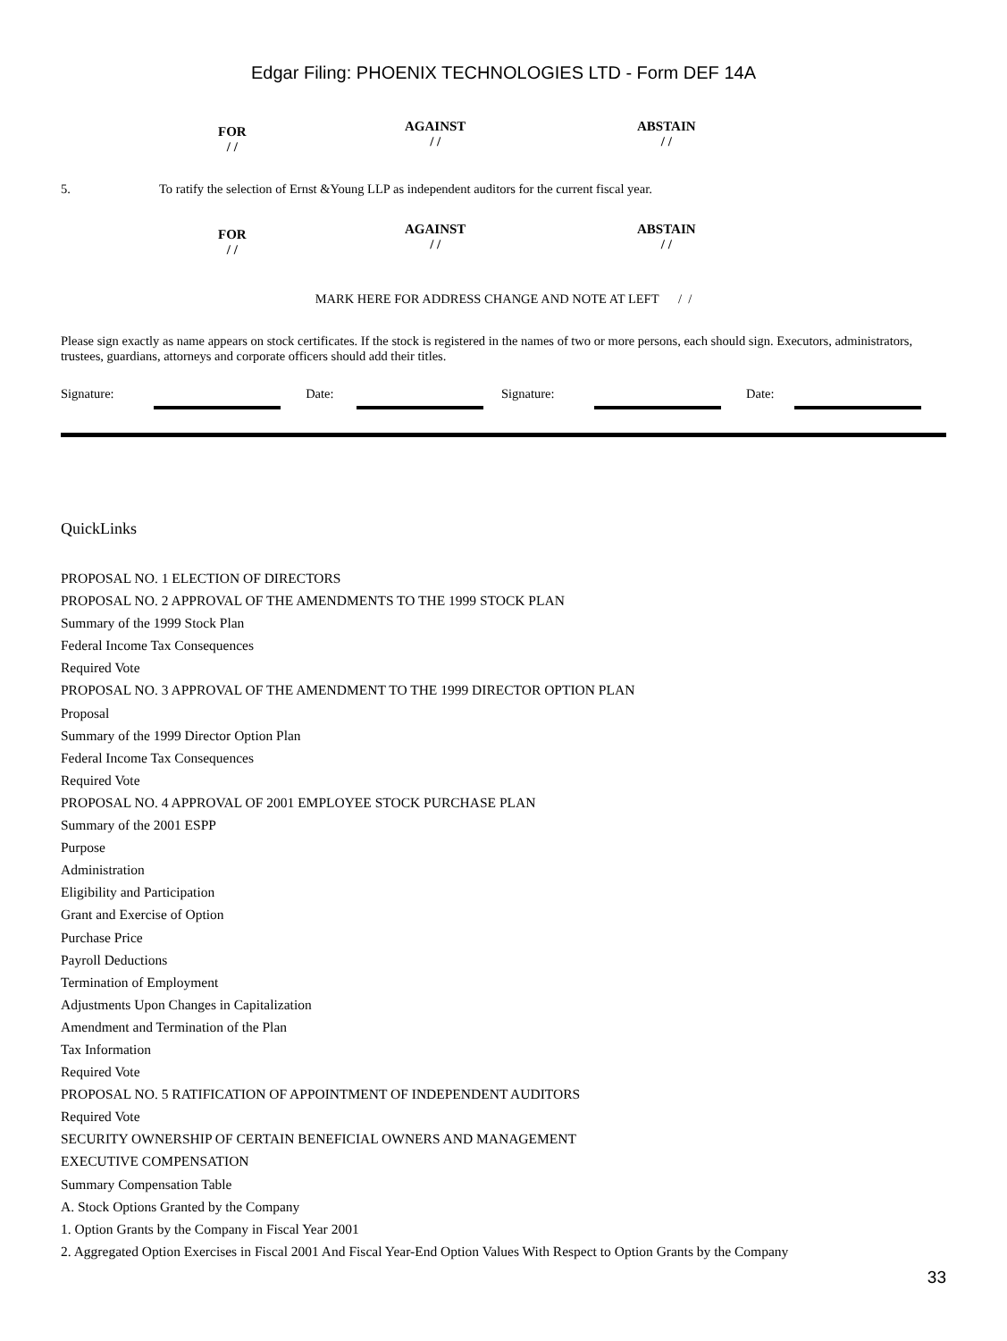Edgar Filing: PHOENIX TECHNOLOGIES LTD - Form DEF 14A
FOR
/ /
AGAINST
/ /
ABSTAIN
/ /
5. To ratify the selection of Ernst &Young LLP as independent auditors for the current fiscal year.
FOR
/ /
AGAINST
/ /
ABSTAIN
/ /
MARK HERE FOR ADDRESS CHANGE AND NOTE AT LEFT / /
Please sign exactly as name appears on stock certificates. If the stock is registered in the names of two or more persons, each should sign. Executors, administrators, trustees, guardians, attorneys and corporate officers should add their titles.
Signature: Date: Signature: Date:
QuickLinks
PROPOSAL NO. 1 ELECTION OF DIRECTORS
PROPOSAL NO. 2 APPROVAL OF THE AMENDMENTS TO THE 1999 STOCK PLAN
Summary of the 1999 Stock Plan
Federal Income Tax Consequences
Required Vote
PROPOSAL NO. 3 APPROVAL OF THE AMENDMENT TO THE 1999 DIRECTOR OPTION PLAN
Proposal
Summary of the 1999 Director Option Plan
Federal Income Tax Consequences
Required Vote
PROPOSAL NO. 4 APPROVAL OF 2001 EMPLOYEE STOCK PURCHASE PLAN
Summary of the 2001 ESPP
Purpose
Administration
Eligibility and Participation
Grant and Exercise of Option
Purchase Price
Payroll Deductions
Termination of Employment
Adjustments Upon Changes in Capitalization
Amendment and Termination of the Plan
Tax Information
Required Vote
PROPOSAL NO. 5 RATIFICATION OF APPOINTMENT OF INDEPENDENT AUDITORS
Required Vote
SECURITY OWNERSHIP OF CERTAIN BENEFICIAL OWNERS AND MANAGEMENT
EXECUTIVE COMPENSATION
Summary Compensation Table
A. Stock Options Granted by the Company
1. Option Grants by the Company in Fiscal Year 2001
2. Aggregated Option Exercises in Fiscal 2001 And Fiscal Year-End Option Values With Respect to Option Grants by the Company
33